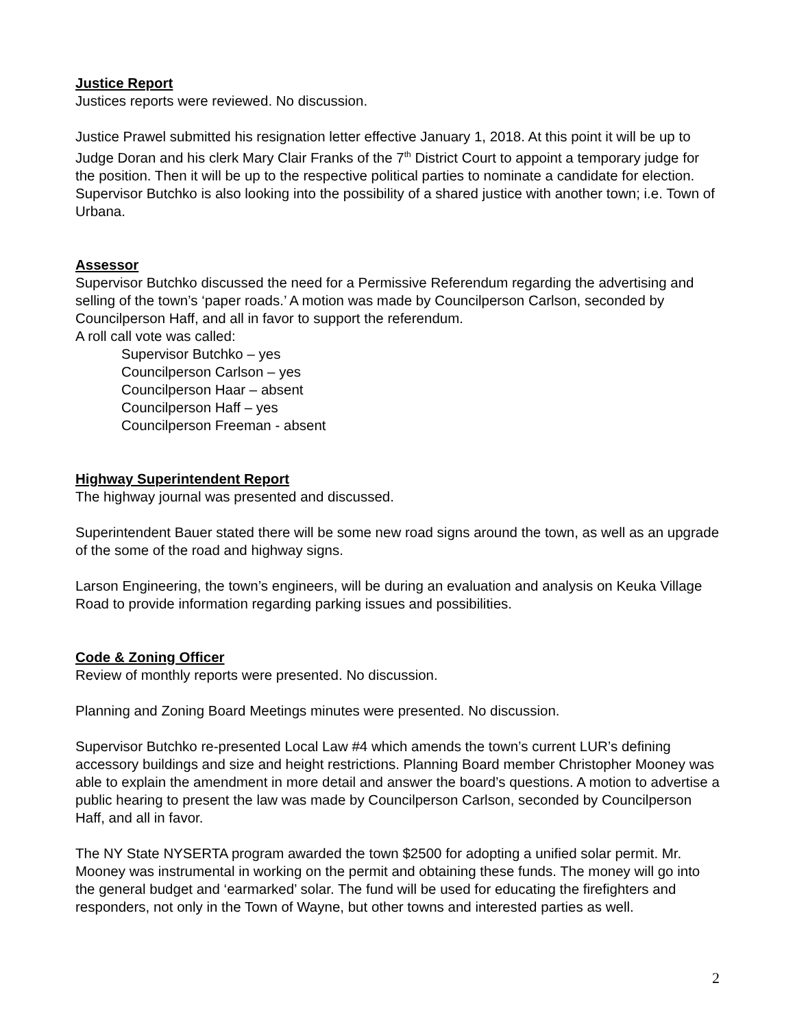Justice Report
Justices reports were reviewed. No discussion.
Justice Prawel submitted his resignation letter effective January 1, 2018. At this point it will be up to Judge Doran and his clerk Mary Clair Franks of the 7<sup>th</sup> District Court to appoint a temporary judge for the position. Then it will be up to the respective political parties to nominate a candidate for election. Supervisor Butchko is also looking into the possibility of a shared justice with another town; i.e. Town of Urbana.
Assessor
Supervisor Butchko discussed the need for a Permissive Referendum regarding the advertising and selling of the town’s ‘paper roads.’ A motion was made by Councilperson Carlson, seconded by Councilperson Haff, and all in favor to support the referendum.
A roll call vote was called:
Supervisor Butchko – yes
Councilperson Carlson – yes
Councilperson Haar – absent
Councilperson Haff – yes
Councilperson Freeman - absent
Highway Superintendent Report
The highway journal was presented and discussed.
Superintendent Bauer stated there will be some new road signs around the town, as well as an upgrade of the some of the road and highway signs.
Larson Engineering, the town’s engineers, will be during an evaluation and analysis on Keuka Village Road to provide information regarding parking issues and possibilities.
Code & Zoning Officer
Review of monthly reports were presented. No discussion.
Planning and Zoning Board Meetings minutes were presented. No discussion.
Supervisor Butchko re-presented Local Law #4 which amends the town’s current LUR’s defining accessory buildings and size and height restrictions. Planning Board member Christopher Mooney was able to explain the amendment in more detail and answer the board’s questions. A motion to advertise a public hearing to present the law was made by Councilperson Carlson, seconded by Councilperson Haff, and all in favor.
The NY State NYSERTA program awarded the town $2500 for adopting a unified solar permit. Mr. Mooney was instrumental in working on the permit and obtaining these funds. The money will go into the general budget and ‘earmarked’ solar. The fund will be used for educating the firefighters and responders, not only in the Town of Wayne, but other towns and interested parties as well.
2